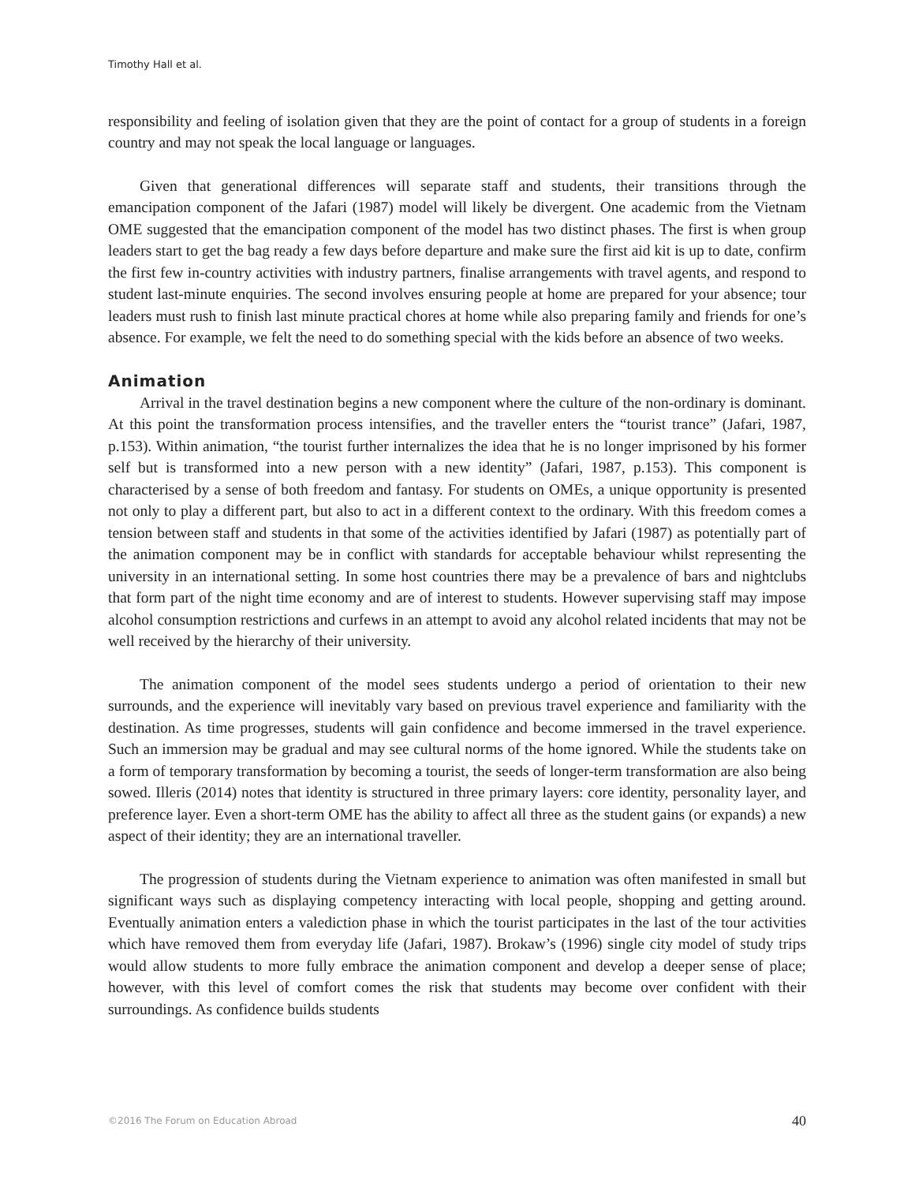Timothy Hall et al.
responsibility and feeling of isolation given that they are the point of contact for a group of students in a foreign country and may not speak the local language or languages.
Given that generational differences will separate staff and students, their transitions through the emancipation component of the Jafari (1987) model will likely be divergent. One academic from the Vietnam OME suggested that the emancipation component of the model has two distinct phases. The first is when group leaders start to get the bag ready a few days before departure and make sure the first aid kit is up to date, confirm the first few in-country activities with industry partners, finalise arrangements with travel agents, and respond to student last-minute enquiries. The second involves ensuring people at home are prepared for your absence; tour leaders must rush to finish last minute practical chores at home while also preparing family and friends for one’s absence. For example, we felt the need to do something special with the kids before an absence of two weeks.
Animation
Arrival in the travel destination begins a new component where the culture of the non-ordinary is dominant. At this point the transformation process intensifies, and the traveller enters the “tourist trance” (Jafari, 1987, p.153). Within animation, “the tourist further internalizes the idea that he is no longer imprisoned by his former self but is transformed into a new person with a new identity” (Jafari, 1987, p.153). This component is characterised by a sense of both freedom and fantasy. For students on OMEs, a unique opportunity is presented not only to play a different part, but also to act in a different context to the ordinary. With this freedom comes a tension between staff and students in that some of the activities identified by Jafari (1987) as potentially part of the animation component may be in conflict with standards for acceptable behaviour whilst representing the university in an international setting. In some host countries there may be a prevalence of bars and nightclubs that form part of the night time economy and are of interest to students. However supervising staff may impose alcohol consumption restrictions and curfews in an attempt to avoid any alcohol related incidents that may not be well received by the hierarchy of their university.
The animation component of the model sees students undergo a period of orientation to their new surrounds, and the experience will inevitably vary based on previous travel experience and familiarity with the destination. As time progresses, students will gain confidence and become immersed in the travel experience. Such an immersion may be gradual and may see cultural norms of the home ignored. While the students take on a form of temporary transformation by becoming a tourist, the seeds of longer-term transformation are also being sowed. Illeris (2014) notes that identity is structured in three primary layers: core identity, personality layer, and preference layer. Even a short-term OME has the ability to affect all three as the student gains (or expands) a new aspect of their identity; they are an international traveller.
The progression of students during the Vietnam experience to animation was often manifested in small but significant ways such as displaying competency interacting with local people, shopping and getting around. Eventually animation enters a valediction phase in which the tourist participates in the last of the tour activities which have removed them from everyday life (Jafari, 1987). Brokaw’s (1996) single city model of study trips would allow students to more fully embrace the animation component and develop a deeper sense of place; however, with this level of comfort comes the risk that students may become over confident with their surroundings. As confidence builds students
©2016 The Forum on Education Abroad 40